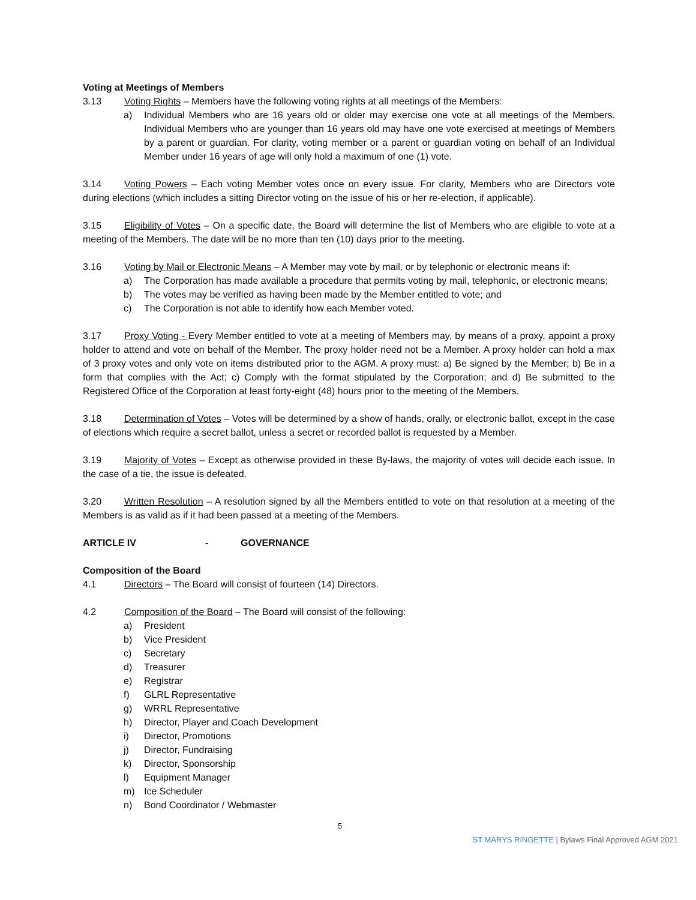Voting at Meetings of Members
3.13 Voting Rights – Members have the following voting rights at all meetings of the Members:
a) Individual Members who are 16 years old or older may exercise one vote at all meetings of the Members. Individual Members who are younger than 16 years old may have one vote exercised at meetings of Members by a parent or guardian. For clarity, voting member or a parent or guardian voting on behalf of an Individual Member under 16 years of age will only hold a maximum of one (1) vote.
3.14 Voting Powers – Each voting Member votes once on every issue. For clarity, Members who are Directors vote during elections (which includes a sitting Director voting on the issue of his or her re-election, if applicable).
3.15 Eligibility of Votes – On a specific date, the Board will determine the list of Members who are eligible to vote at a meeting of the Members. The date will be no more than ten (10) days prior to the meeting.
3.16 Voting by Mail or Electronic Means – A Member may vote by mail, or by telephonic or electronic means if:
a) The Corporation has made available a procedure that permits voting by mail, telephonic, or electronic means;
b) The votes may be verified as having been made by the Member entitled to vote; and
c) The Corporation is not able to identify how each Member voted.
3.17 Proxy Voting - Every Member entitled to vote at a meeting of Members may, by means of a proxy, appoint a proxy holder to attend and vote on behalf of the Member. The proxy holder need not be a Member. A proxy holder can hold a max of 3 proxy votes and only vote on items distributed prior to the AGM. A proxy must: a) Be signed by the Member; b) Be in a form that complies with the Act; c) Comply with the format stipulated by the Corporation; and d) Be submitted to the Registered Office of the Corporation at least forty-eight (48) hours prior to the meeting of the Members.
3.18 Determination of Votes – Votes will be determined by a show of hands, orally, or electronic ballot, except in the case of elections which require a secret ballot, unless a secret or recorded ballot is requested by a Member.
3.19 Majority of Votes – Except as otherwise provided in these By-laws, the majority of votes will decide each issue. In the case of a tie, the issue is defeated.
3.20 Written Resolution – A resolution signed by all the Members entitled to vote on that resolution at a meeting of the Members is as valid as if it had been passed at a meeting of the Members.
ARTICLE IV - GOVERNANCE
Composition of the Board
4.1 Directors – The Board will consist of fourteen (14) Directors.
4.2 Composition of the Board – The Board will consist of the following:
a) President
b) Vice President
c) Secretary
d) Treasurer
e) Registrar
f) GLRL Representative
g) WRRL Representative
h) Director, Player and Coach Development
i) Director, Promotions
j) Director, Fundraising
k) Director, Sponsorship
l) Equipment Manager
m) Ice Scheduler
n) Bond Coordinator / Webmaster
5
ST MARYS RINGETTE | Bylaws Final Approved AGM 2021